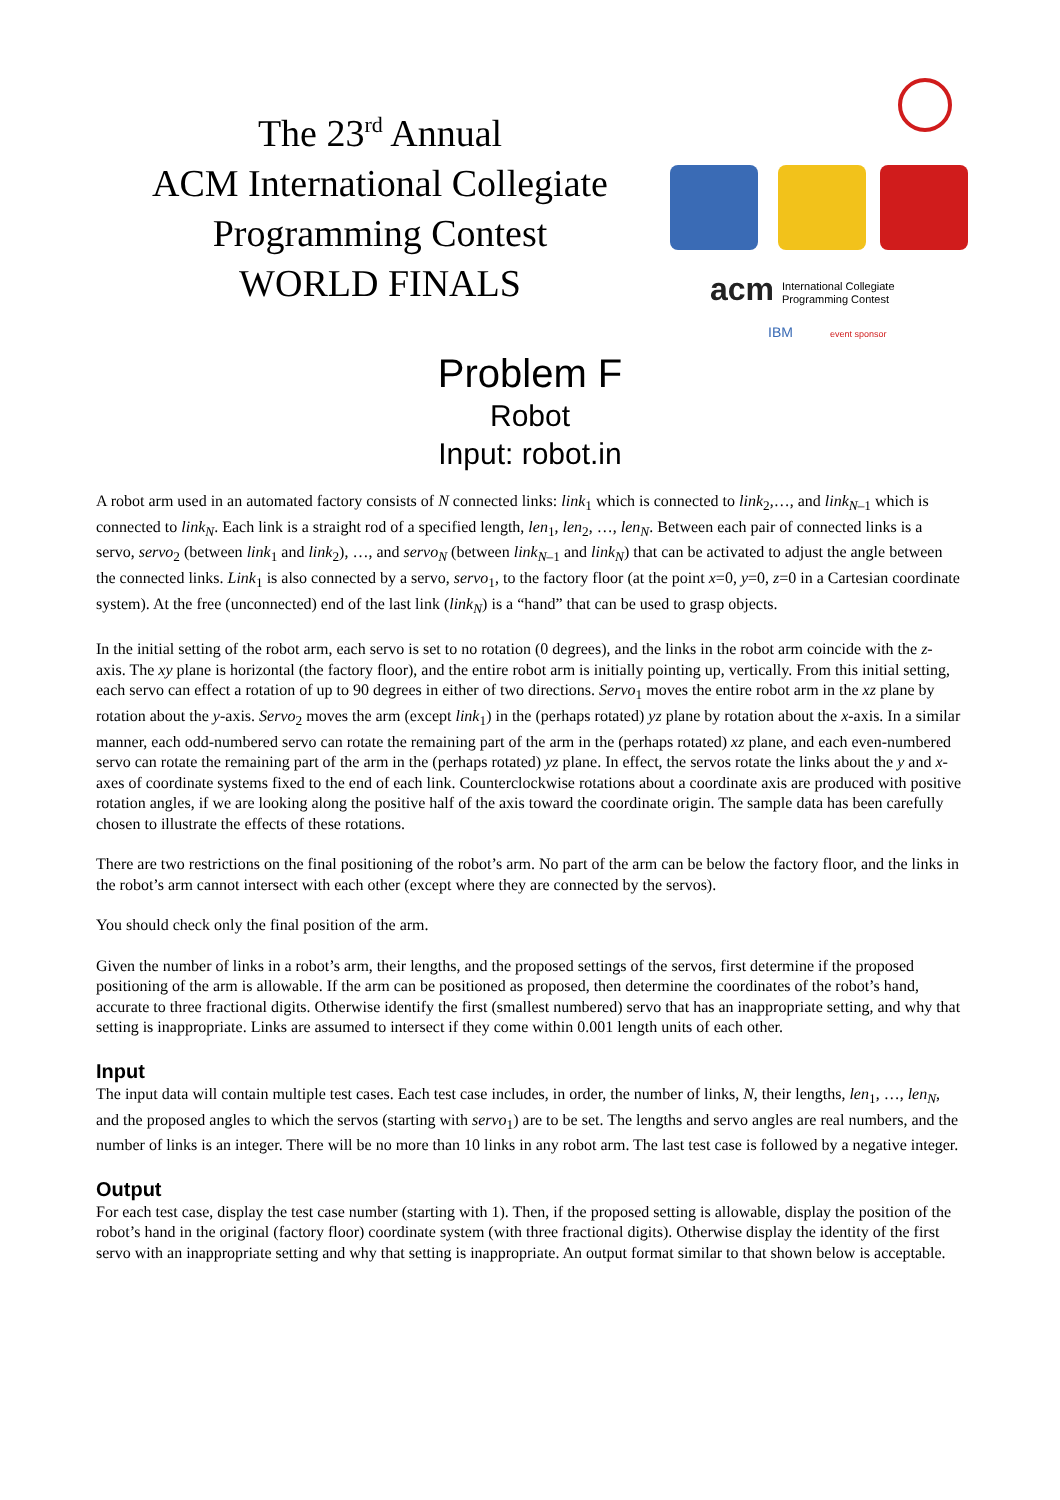The 23<sup>rd</sup> Annual
ACM International Collegiate
Programming Contest
WORLD FINALS
acm
International Collegiate
Programming Contest
IBM
event sponsor
Problem F
Robot
Input: robot.in
A robot arm used in an automated factory consists of N connected links: link<sub>1</sub> which is connected to link<sub>2</sub>,…, and link<sub>N–1</sub> which is connected to link<sub>N</sub>. Each link is a straight rod of a specified length, len<sub>1</sub>, len<sub>2</sub>, …, len<sub>N</sub>. Between each pair of connected links is a servo, servo<sub>2</sub> (between link<sub>1</sub> and link<sub>2</sub>), …, and servo<sub>N</sub> (between link<sub>N–1</sub> and link<sub>N</sub>) that can be activated to adjust the angle between the connected links. Link<sub>1</sub> is also connected by a servo, servo<sub>1</sub>, to the factory floor (at the point x=0, y=0, z=0 in a Cartesian coordinate system). At the free (unconnected) end of the last link (link<sub>N</sub>) is a “hand” that can be used to grasp objects.
In the initial setting of the robot arm, each servo is set to no rotation (0 degrees), and the links in the robot arm coincide with the z-axis. The xy plane is horizontal (the factory floor), and the entire robot arm is initially pointing up, vertically. From this initial setting, each servo can effect a rotation of up to 90 degrees in either of two directions. Servo<sub>1</sub> moves the entire robot arm in the xz plane by rotation about the y-axis. Servo<sub>2</sub> moves the arm (except link<sub>1</sub>) in the (perhaps rotated) yz plane by rotation about the x-axis. In a similar manner, each odd-numbered servo can rotate the remaining part of the arm in the (perhaps rotated) xz plane, and each even-numbered servo can rotate the remaining part of the arm in the (perhaps rotated) yz plane. In effect, the servos rotate the links about the y and x-axes of coordinate systems fixed to the end of each link. Counterclockwise rotations about a coordinate axis are produced with positive rotation angles, if we are looking along the positive half of the axis toward the coordinate origin. The sample data has been carefully chosen to illustrate the effects of these rotations.
There are two restrictions on the final positioning of the robot’s arm. No part of the arm can be below the factory floor, and the links in the robot’s arm cannot intersect with each other (except where they are connected by the servos).
You should check only the final position of the arm.
Given the number of links in a robot’s arm, their lengths, and the proposed settings of the servos, first determine if the proposed positioning of the arm is allowable. If the arm can be positioned as proposed, then determine the coordinates of the robot’s hand, accurate to three fractional digits. Otherwise identify the first (smallest numbered) servo that has an inappropriate setting, and why that setting is inappropriate. Links are assumed to intersect if they come within 0.001 length units of each other.
Input
The input data will contain multiple test cases. Each test case includes, in order, the number of links, N, their lengths, len<sub>1</sub>, …, len<sub>N</sub>, and the proposed angles to which the servos (starting with servo<sub>1</sub>) are to be set. The lengths and servo angles are real numbers, and the number of links is an integer. There will be no more than 10 links in any robot arm. The last test case is followed by a negative integer.
Output
For each test case, display the test case number (starting with 1). Then, if the proposed setting is allowable, display the position of the robot’s hand in the original (factory floor) coordinate system (with three fractional digits). Otherwise display the identity of the first servo with an inappropriate setting and why that setting is inappropriate. An output format similar to that shown below is acceptable.